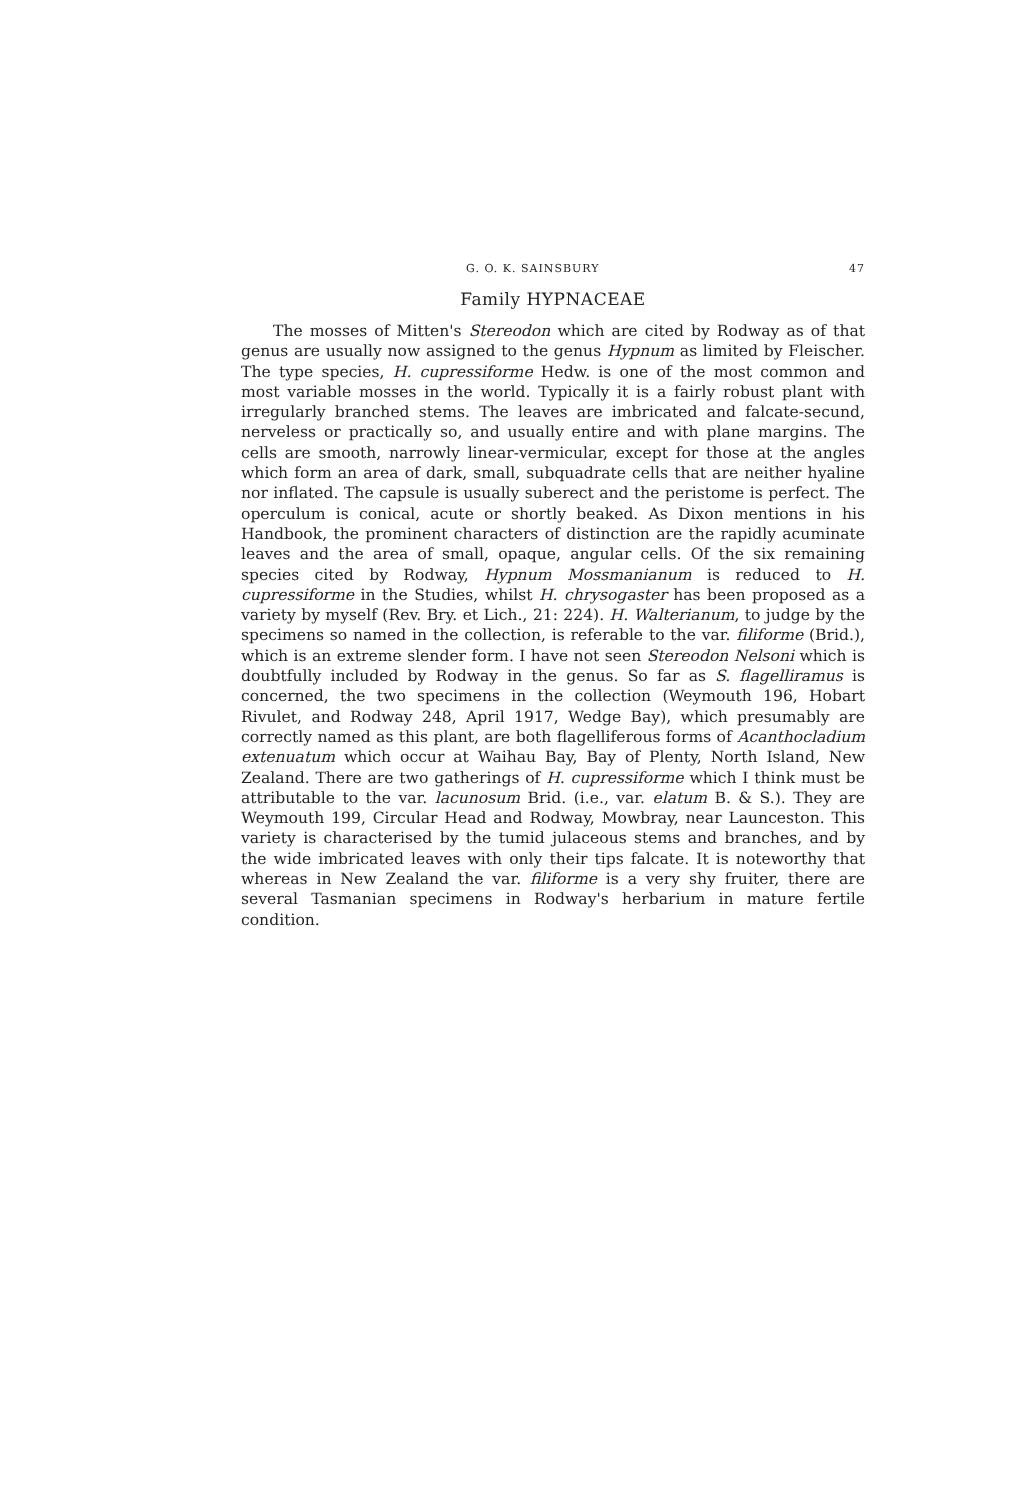G. O. K. SAINSBURY 47
Family HYPNACEAE
The mosses of Mitten's Stereodon which are cited by Rodway as of that genus are usually now assigned to the genus Hypnum as limited by Fleischer. The type species, H. cupressiforme Hedw. is one of the most common and most variable mosses in the world. Typically it is a fairly robust plant with irregularly branched stems. The leaves are imbricated and falcate-secund, nerveless or practically so, and usually entire and with plane margins. The cells are smooth, narrowly linear-vermicular, except for those at the angles which form an area of dark, small, subquadrate cells that are neither hyaline nor inflated. The capsule is usually suberect and the peristome is perfect. The operculum is conical, acute or shortly beaked. As Dixon mentions in his Handbook, the prominent characters of distinction are the rapidly acuminate leaves and the area of small, opaque, angular cells. Of the six remaining species cited by Rodway, Hypnum Mossmanianum is reduced to H. cupressiforme in the Studies, whilst H. chrysogaster has been proposed as a variety by myself (Rev. Bry. et Lich., 21: 224). H. Walterianum, to judge by the specimens so named in the collection, is referable to the var. filiforme (Brid.), which is an extreme slender form. I have not seen Stereodon Nelsoni which is doubtfully included by Rodway in the genus. So far as S. flagelliramus is concerned, the two specimens in the collection (Weymouth 196, Hobart Rivulet, and Rodway 248, April 1917, Wedge Bay), which presumably are correctly named as this plant, are both flagelliferous forms of Acanthocladium extenuatum which occur at Waihau Bay, Bay of Plenty, North Island, New Zealand. There are two gatherings of H. cupressiforme which I think must be attributable to the var. lacunosum Brid. (i.e., var. elatum B. & S.). They are Weymouth 199, Circular Head and Rodway, Mowbray, near Launceston. This variety is characterised by the tumid julaceous stems and branches, and by the wide imbricated leaves with only their tips falcate. It is noteworthy that whereas in New Zealand the var. filiforme is a very shy fruiter, there are several Tasmanian specimens in Rodway's herbarium in mature fertile condition.